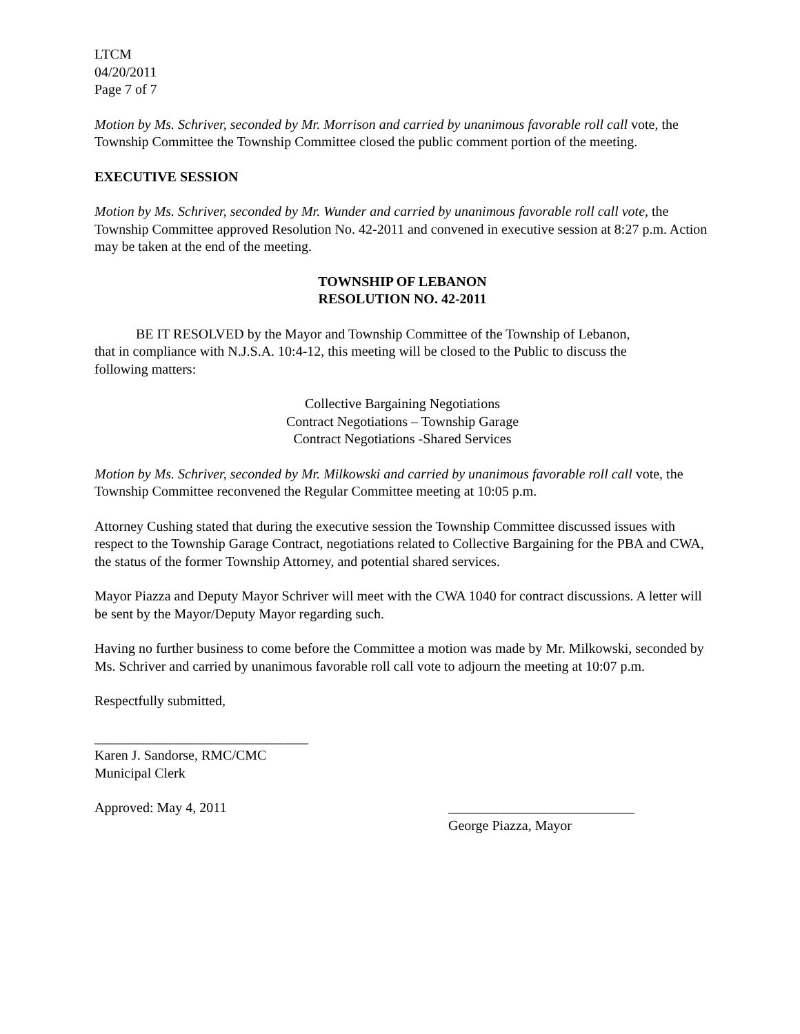LTCM
04/20/2011
Page 7 of 7
Motion by Ms. Schriver, seconded by Mr. Morrison and carried by unanimous favorable roll call vote, the Township Committee the Township Committee closed the public comment portion of the meeting.
EXECUTIVE SESSION
Motion by Ms. Schriver, seconded by Mr. Wunder and carried by unanimous favorable roll call vote, the Township Committee approved Resolution No. 42-2011 and convened in executive session at 8:27 p.m. Action may be taken at the end of the meeting.
TOWNSHIP OF LEBANON
RESOLUTION NO. 42-2011
BE IT RESOLVED by the Mayor and Township Committee of the Township of Lebanon, that in compliance with N.J.S.A. 10:4-12, this meeting will be closed to the Public to discuss the following matters:
Collective Bargaining Negotiations
Contract Negotiations – Township Garage
Contract Negotiations -Shared Services
Motion by Ms. Schriver, seconded by Mr. Milkowski and carried by unanimous favorable roll call vote, the Township Committee reconvened the Regular Committee meeting at 10:05 p.m.
Attorney Cushing stated that during the executive session the Township Committee discussed issues with respect to the Township Garage Contract, negotiations related to Collective Bargaining for the PBA and CWA, the status of the former Township Attorney, and potential shared services.
Mayor Piazza and Deputy Mayor Schriver will meet with the CWA 1040 for contract discussions. A letter will be sent by the Mayor/Deputy Mayor regarding such.
Having no further business to come before the Committee a motion was made by Mr. Milkowski, seconded by Ms. Schriver and carried by unanimous favorable roll call vote to adjourn the meeting at 10:07 p.m.
Respectfully submitted,
_______________________________
Karen J. Sandorse, RMC/CMC
Municipal Clerk
Approved: May 4, 2011 ___________________________
George Piazza, Mayor